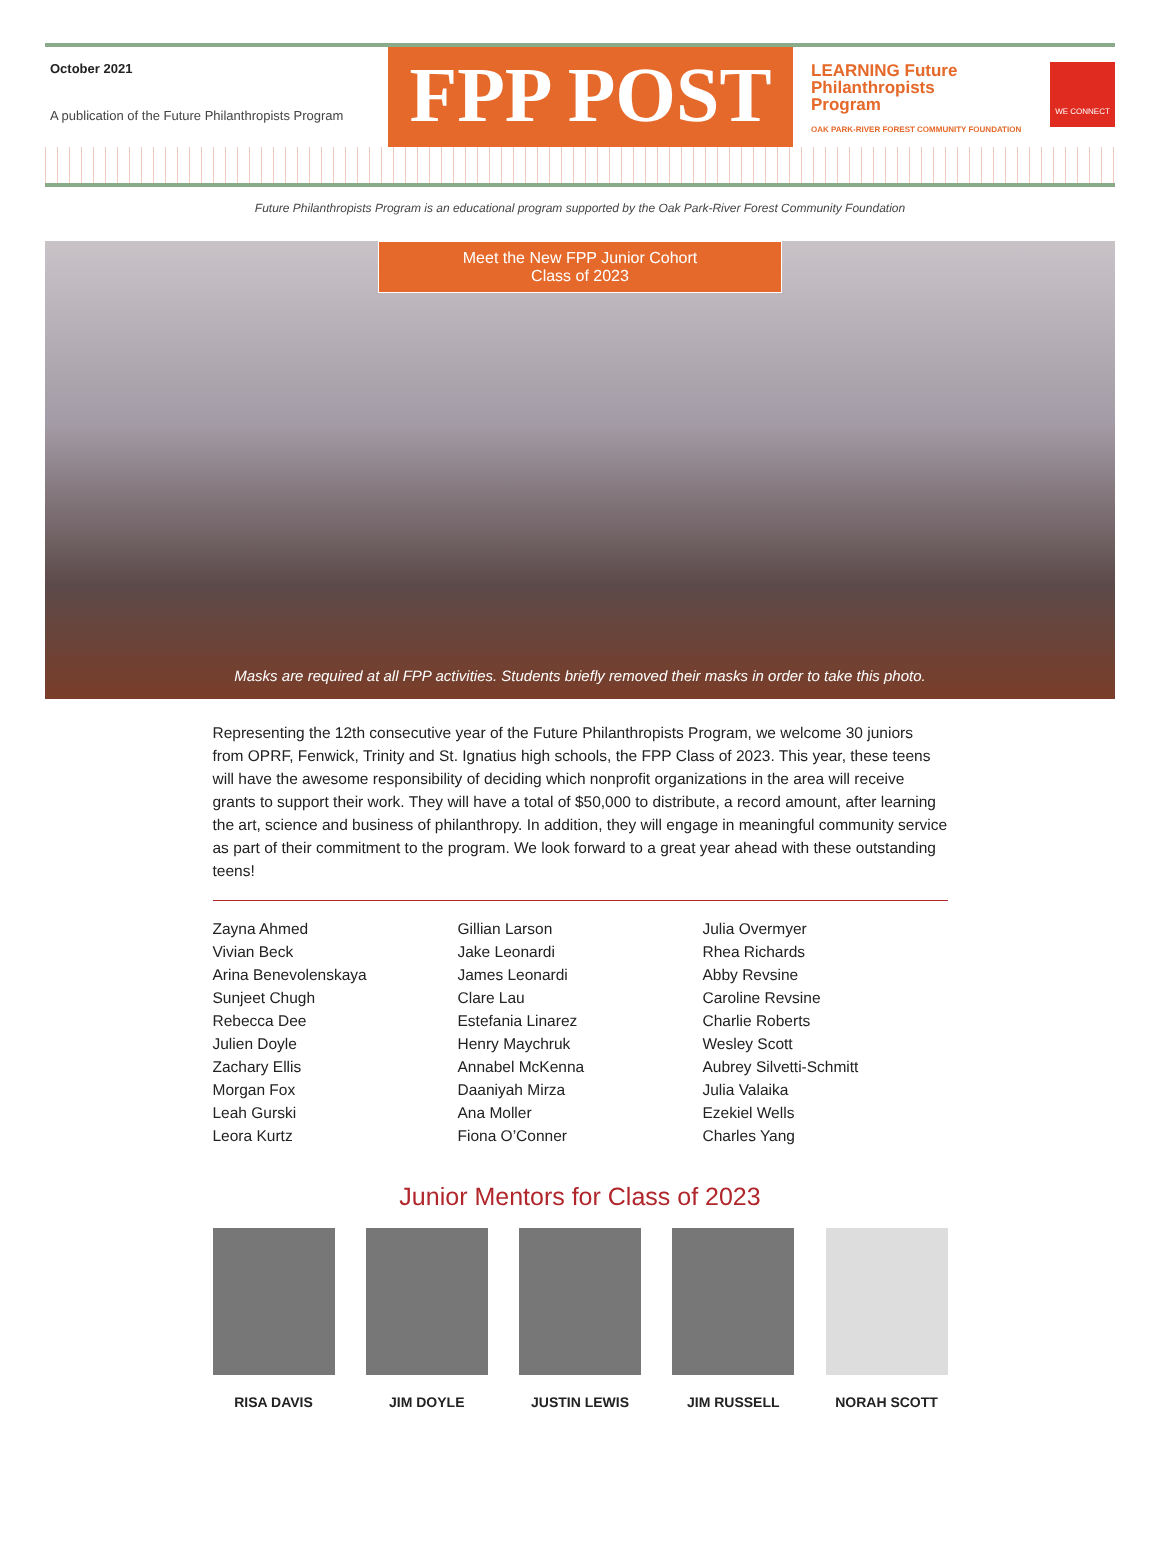October 2021
A publication of the Future Philanthropists Program
FPP POST
LEARNING Future
Philanthropists
Program
OAK PARK-RIVER FOREST COMMUNITY FOUNDATION
WE CONNECT
Future Philanthropists Program is an educational program supported by the Oak Park-River Forest Community Foundation
Meet the New FPP Junior Cohort
Class of 2023
Masks are required at all FPP activities. Students briefly removed their masks in order to take this photo.
Representing the 12th consecutive year of the Future Philanthropists Program, we welcome 30 juniors from OPRF, Fenwick, Trinity and St. Ignatius high schools, the FPP Class of 2023. This year, these teens will have the awesome responsibility of deciding which nonprofit organizations in the area will receive grants to support their work. They will have a total of $50,000 to distribute, a record amount, after learning the art, science and business of philanthropy. In addition, they will engage in meaningful community service as part of their commitment to the program. We look forward to a great year ahead with these outstanding teens!
Zayna Ahmed
Vivian Beck
Arina Benevolenskaya
Sunjeet Chugh
Rebecca Dee
Julien Doyle
Zachary Ellis
Morgan Fox
Leah Gurski
Leora Kurtz
Gillian Larson
Jake Leonardi
James Leonardi
Clare Lau
Estefania Linarez
Henry Maychruk
Annabel McKenna
Daaniyah Mirza
Ana Moller
Fiona O’Conner
Julia Overmyer
Rhea Richards
Abby Revsine
Caroline Revsine
Charlie Roberts
Wesley Scott
Aubrey Silvetti-Schmitt
Julia Valaika
Ezekiel Wells
Charles Yang
Junior Mentors for Class of 2023
RISA DAVIS JIM DOYLE JUSTIN LEWIS JIM RUSSELL NORAH SCOTT